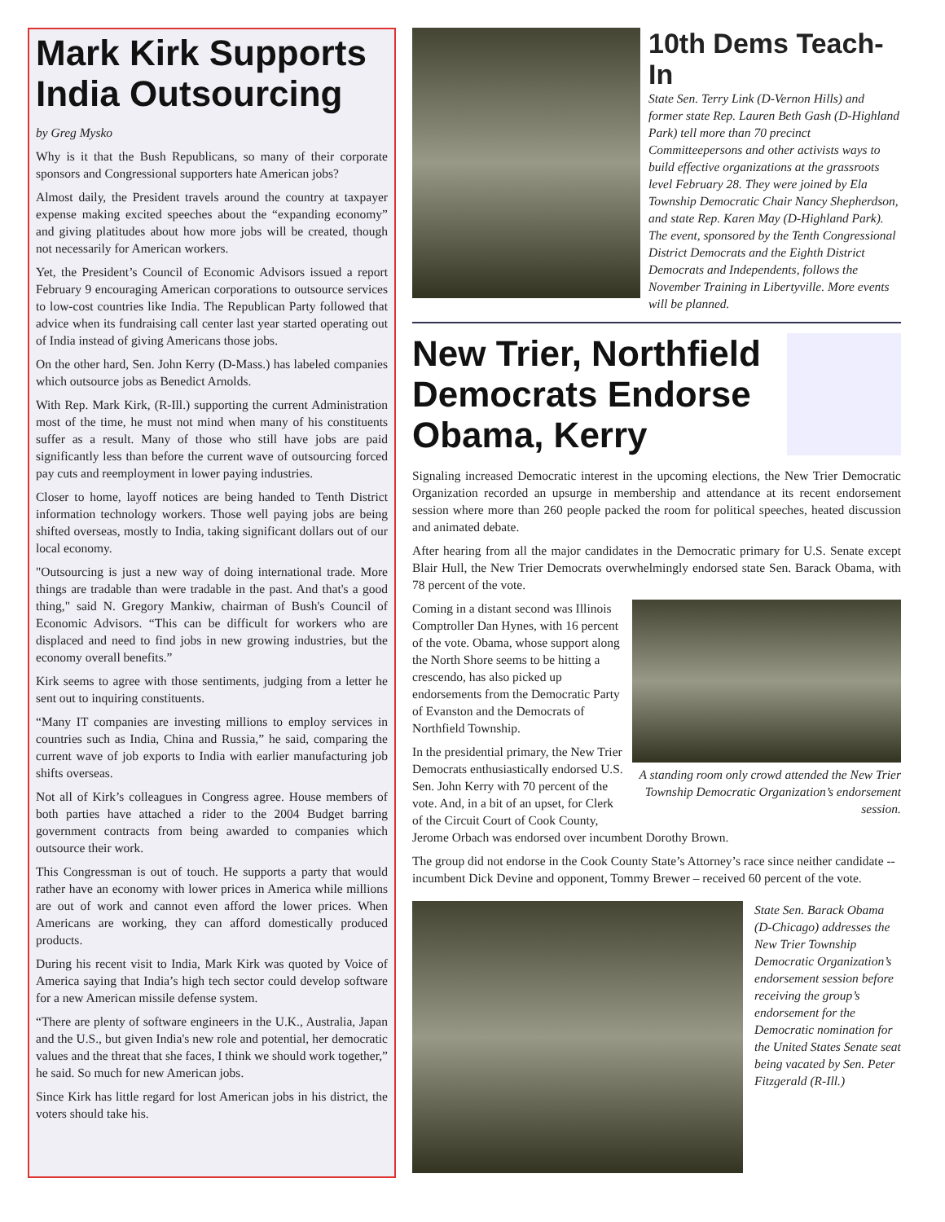Mark Kirk Supports India Outsourcing
by Greg Mysko
Why is it that the Bush Republicans, so many of their corporate sponsors and Congressional supporters hate American jobs?
Almost daily, the President travels around the country at taxpayer expense making excited speeches about the “expanding economy” and giving platitudes about how more jobs will be created, though not necessarily for American workers.
Yet, the President’s Council of Economic Advisors issued a report February 9 encouraging American corporations to outsource services to low-cost countries like India. The Republican Party followed that advice when its fundraising call center last year started operating out of India instead of giving Americans those jobs.
On the other hard, Sen. John Kerry (D-Mass.) has labeled companies which outsource jobs as Benedict Arnolds.
With Rep. Mark Kirk, (R-Ill.) supporting the current Administration most of the time, he must not mind when many of his constituents suffer as a result. Many of those who still have jobs are paid significantly less than before the current wave of outsourcing forced pay cuts and reemployment in lower paying industries.
Closer to home, layoff notices are being handed to Tenth District information technology workers. Those well paying jobs are being shifted overseas, mostly to India, taking significant dollars out of our local economy.
"Outsourcing is just a new way of doing international trade. More things are tradable than were tradable in the past. And that's a good thing," said N. Gregory Mankiw, chairman of Bush's Council of Economic Advisors. “This can be difficult for workers who are displaced and need to find jobs in new growing industries, but the economy overall benefits.”
Kirk seems to agree with those sentiments, judging from a letter he sent out to inquiring constituents.
“Many IT companies are investing millions to employ services in countries such as India, China and Russia,” he said, comparing the current wave of job exports to India with earlier manufacturing job shifts overseas.
Not all of Kirk’s colleagues in Congress agree. House members of both parties have attached a rider to the 2004 Budget barring government contracts from being awarded to companies which outsource their work.
This Congressman is out of touch. He supports a party that would rather have an economy with lower prices in America while millions are out of work and cannot even afford the lower prices. When Americans are working, they can afford domestically produced products.
During his recent visit to India, Mark Kirk was quoted by Voice of America saying that India’s high tech sector could develop software for a new American missile defense system.
“There are plenty of software engineers in the U.K., Australia, Japan and the U.S., but given India's new role and potential, her democratic values and the threat that she faces, I think we should work together,” he said. So much for new American jobs.
Since Kirk has little regard for lost American jobs in his district, the voters should take his.
10th Dems Teach-In
State Sen. Terry Link (D-Vernon Hills) and former state Rep. Lauren Beth Gash (D-Highland Park) tell more than 70 precinct Committeepersons and other activists ways to build effective organizations at the grassroots level February 28. They were joined by Ela Township Democratic Chair Nancy Shepherdson, and state Rep. Karen May (D-Highland Park). The event, sponsored by the Tenth Congressional District Democrats and the Eighth District Democrats and Independents, follows the November Training in Libertyville. More events will be planned.
New Trier, Northfield Democrats Endorse Obama, Kerry
Signaling increased Democratic interest in the upcoming elections, the New Trier Democratic Organization recorded an upsurge in membership and attendance at its recent endorsement session where more than 260 people packed the room for political speeches, heated discussion and animated debate.
After hearing from all the major candidates in the Democratic primary for U.S. Senate except Blair Hull, the New Trier Democrats overwhelmingly endorsed state Sen. Barack Obama, with 78 percent of the vote.
A standing room only crowd attended the New Trier Township Democratic Organization’s endorsement session.
Coming in a distant second was Illinois Comptroller Dan Hynes, with 16 percent of the vote. Obama, whose support along the North Shore seems to be hitting a crescendo, has also picked up endorsements from the Democratic Party of Evanston and the Democrats of Northfield Township.
In the presidential primary, the New Trier Democrats enthusiastically endorsed U.S. Sen. John Kerry with 70 percent of the vote. And, in a bit of an upset, for Clerk of the Circuit Court of Cook County, Jerome Orbach was endorsed over incumbent Dorothy Brown.
The group did not endorse in the Cook County State’s Attorney’s race since neither candidate -- incumbent Dick Devine and opponent, Tommy Brewer – received 60 percent of the vote.
State Sen. Barack Obama (D-Chicago) addresses the New Trier Township Democratic Organization’s endorsement session before receiving the group’s endorsement for the Democratic nomination for the United States Senate seat being vacated by Sen. Peter Fitzgerald (R-Ill.)